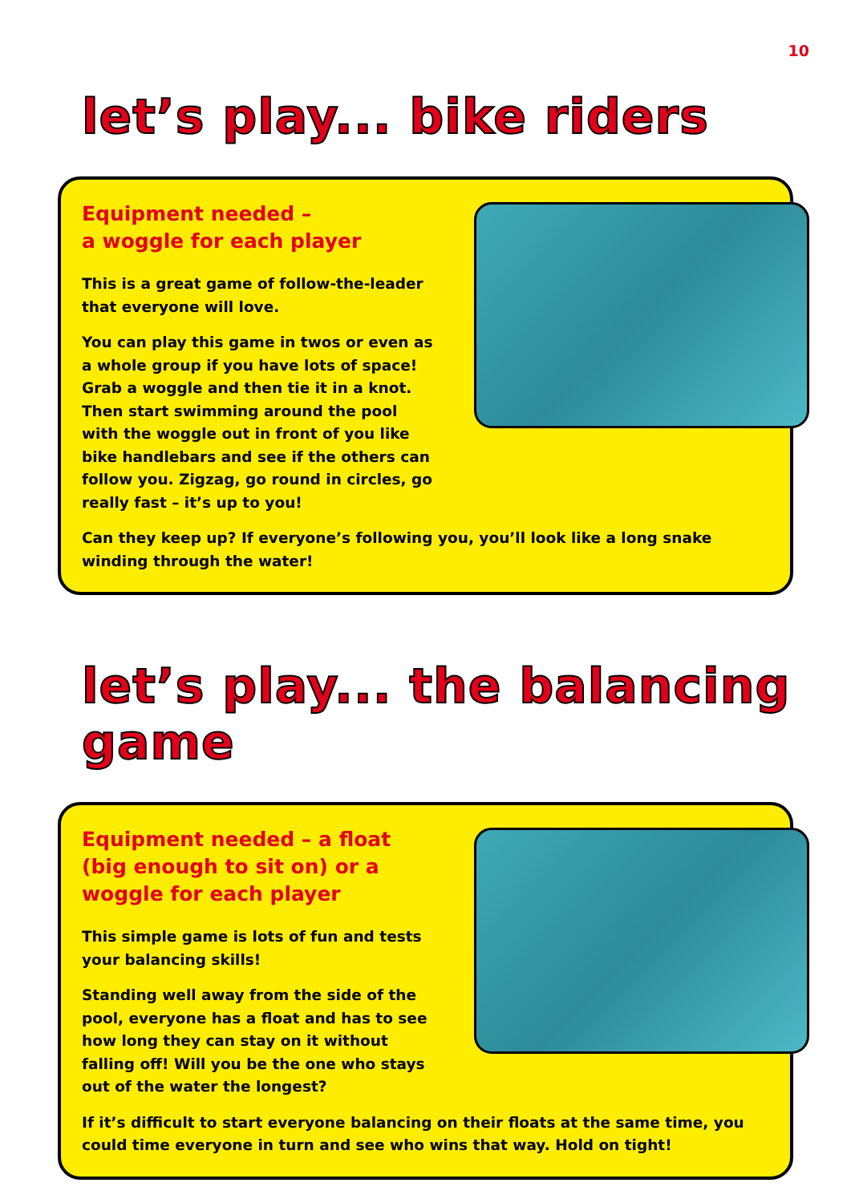10
let’s play... bike riders
Equipment needed –
a woggle for each player
This is a great game of follow-the-leader that everyone will love.
You can play this game in twos or even as a whole group if you have lots of space! Grab a woggle and then tie it in a knot. Then start swimming around the pool with the woggle out in front of you like bike handlebars and see if the others can follow you. Zigzag, go round in circles, go really fast – it’s up to you!
Can they keep up? If everyone’s following you, you’ll look like a long snake winding through the water!
let’s play... the balancing game
Equipment needed – a float (big enough to sit on) or a woggle for each player
This simple game is lots of fun and tests your balancing skills!
Standing well away from the side of the pool, everyone has a float and has to see how long they can stay on it without falling off! Will you be the one who stays out of the water the longest?
If it’s difficult to start everyone balancing on their floats at the same time, you could time everyone in turn and see who wins that way. Hold on tight!